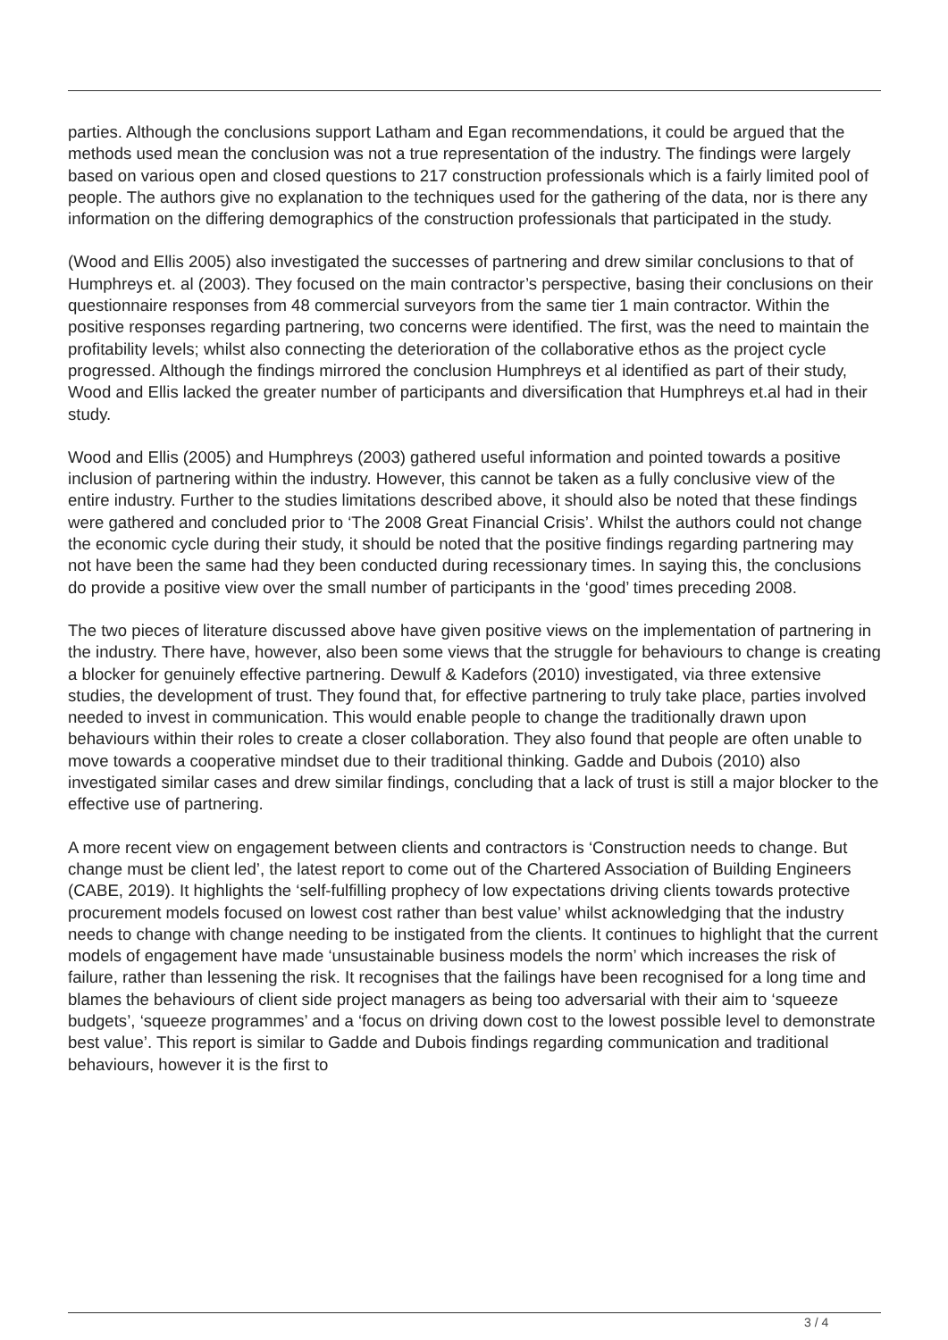parties. Although the conclusions support Latham and Egan recommendations, it could be argued that the methods used mean the conclusion was not a true representation of the industry. The findings were largely based on various open and closed questions to 217 construction professionals which is a fairly limited pool of people. The authors give no explanation to the techniques used for the gathering of the data, nor is there any information on the differing demographics of the construction professionals that participated in the study.
(Wood and Ellis 2005) also investigated the successes of partnering and drew similar conclusions to that of Humphreys et. al (2003). They focused on the main contractor’s perspective, basing their conclusions on their questionnaire responses from 48 commercial surveyors from the same tier 1 main contractor. Within the positive responses regarding partnering, two concerns were identified. The first, was the need to maintain the profitability levels; whilst also connecting the deterioration of the collaborative ethos as the project cycle progressed. Although the findings mirrored the conclusion Humphreys et al identified as part of their study, Wood and Ellis lacked the greater number of participants and diversification that Humphreys et.al had in their study.
Wood and Ellis (2005) and Humphreys (2003) gathered useful information and pointed towards a positive inclusion of partnering within the industry. However, this cannot be taken as a fully conclusive view of the entire industry. Further to the studies limitations described above, it should also be noted that these findings were gathered and concluded prior to ‘The 2008 Great Financial Crisis’. Whilst the authors could not change the economic cycle during their study, it should be noted that the positive findings regarding partnering may not have been the same had they been conducted during recessionary times. In saying this, the conclusions do provide a positive view over the small number of participants in the ‘good’ times preceding 2008.
The two pieces of literature discussed above have given positive views on the implementation of partnering in the industry. There have, however, also been some views that the struggle for behaviours to change is creating a blocker for genuinely effective partnering. Dewulf & Kadefors (2010) investigated, via three extensive studies, the development of trust. They found that, for effective partnering to truly take place, parties involved needed to invest in communication. This would enable people to change the traditionally drawn upon behaviours within their roles to create a closer collaboration. They also found that people are often unable to move towards a cooperative mindset due to their traditional thinking. Gadde and Dubois (2010) also investigated similar cases and drew similar findings, concluding that a lack of trust is still a major blocker to the effective use of partnering.
A more recent view on engagement between clients and contractors is ‘Construction needs to change. But change must be client led’, the latest report to come out of the Chartered Association of Building Engineers (CABE, 2019). It highlights the ‘self-fulfilling prophecy of low expectations driving clients towards protective procurement models focused on lowest cost rather than best value’ whilst acknowledging that the industry needs to change with change needing to be instigated from the clients. It continues to highlight that the current models of engagement have made ‘unsustainable business models the norm’ which increases the risk of failure, rather than lessening the risk. It recognises that the failings have been recognised for a long time and blames the behaviours of client side project managers as being too adversarial with their aim to ‘squeeze budgets’, ‘squeeze programmes’ and a ‘focus on driving down cost to the lowest possible level to demonstrate best value’. This report is similar to Gadde and Dubois findings regarding communication and traditional behaviours, however it is the first to
3 / 4